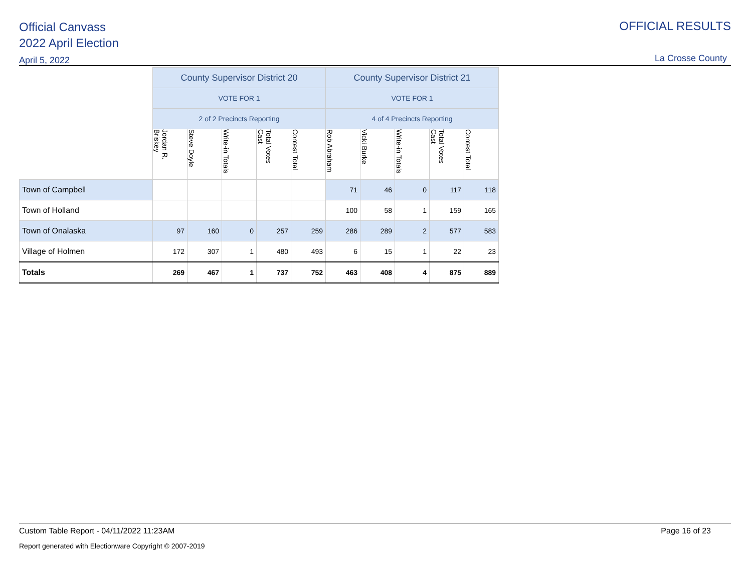Official Canvass
2022 April Election
April 5, 2022
OFFICIAL RESULTS
La Crosse County
| | County Supervisor District 20 | | | | | County Supervisor District 21 | | | | |
| | VOTE FOR 1 | | | | | VOTE FOR 1 | | | | |
| | 2 of 2 Precincts Reporting | | | | | 4 of 4 Precincts Reporting | | | | |
| | Jordan R. Briskey | Steve Doyle | Write-in Totals | Total Votes Cast | Contest Total | Rob Abraham | Vicki Burke | Write-in Totals | Total Votes Cast | Contest Total |
| Town of Campbell | | | | | | 71 | 46 | 0 | 117 | 118 |
| Town of Holland | | | | | | 100 | 58 | 1 | 159 | 165 |
| Town of Onalaska | 97 | 160 | 0 | 257 | 259 | 286 | 289 | 2 | 577 | 583 |
| Village of Holmen | 172 | 307 | 1 | 480 | 493 | 6 | 15 | 1 | 22 | 23 |
| Totals | 269 | 467 | 1 | 737 | 752 | 463 | 408 | 4 | 875 | 889 |
Custom Table Report - 04/11/2022 11:23AM Page 16 of 23
Report generated with Electionware Copyright © 2007-2019